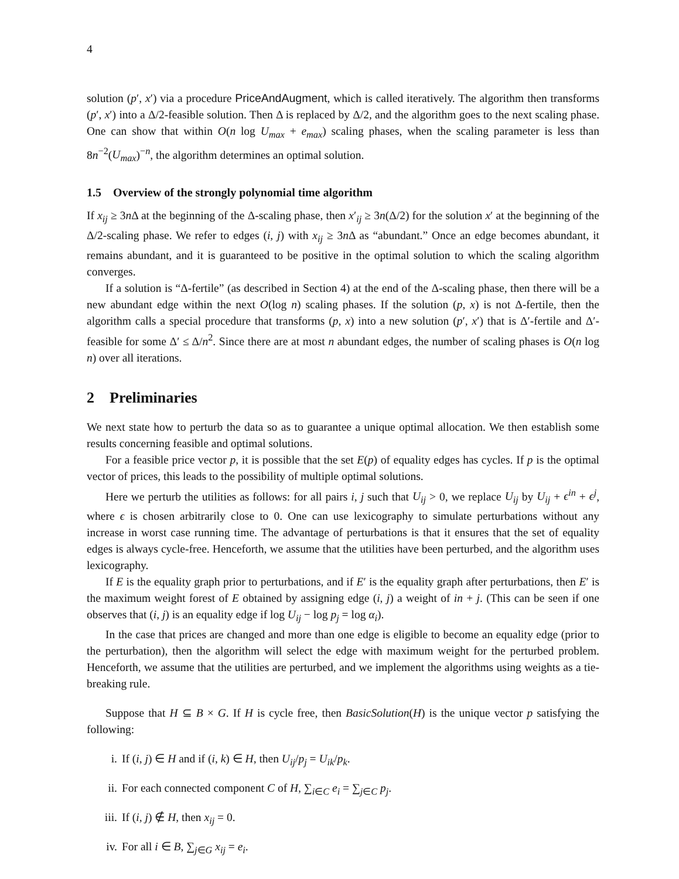4
solution (p′, x′) via a procedure PriceAndAugment, which is called iteratively. The algorithm then transforms (p′, x′) into a Δ/2-feasible solution. Then Δ is replaced by Δ/2, and the algorithm goes to the next scaling phase. One can show that within O(n log U<sub>max</sub> + e<sub>max</sub>) scaling phases, when the scaling parameter is less than 8n<sup>−2</sup>(U<sub>max</sub>)<sup>−n</sup>, the algorithm determines an optimal solution.
1.5 Overview of the strongly polynomial time algorithm
If x<sub>ij</sub> ≥ 3n Δ at the beginning of the Δ-scaling phase, then x′<sub>ij</sub> ≥ 3n(Δ/2) for the solution x′ at the beginning of the Δ/2-scaling phase. We refer to edges (i, j) with x<sub>ij</sub> ≥ 3n Δ as “abundant.” Once an edge becomes abundant, it remains abundant, and it is guaranteed to be positive in the optimal solution to which the scaling algorithm converges.
If a solution is “Δ-fertile” (as described in Section 4) at the end of the Δ-scaling phase, then there will be a new abundant edge within the next O(log n) scaling phases. If the solution (p, x) is not Δ-fertile, then the algorithm calls a special procedure that transforms (p, x) into a new solution (p′, x′) that is Δ′-fertile and Δ′-feasible for some Δ′ ≤ Δ/n<sup>2</sup>. Since there are at most n abundant edges, the number of scaling phases is O(n log n) over all iterations.
2 Preliminaries
We next state how to perturb the data so as to guarantee a unique optimal allocation. We then establish some results concerning feasible and optimal solutions.
For a feasible price vector p, it is possible that the set E(p) of equality edges has cycles. If p is the optimal vector of prices, this leads to the possibility of multiple optimal solutions.
Here we perturb the utilities as follows: for all pairs i, j such that U<sub>ij</sub> > 0, we replace U<sub>ij</sub> by U<sub>ij</sub> + ϵ<sup>in</sup> + ϵ<sup>j</sup>, where ϵ is chosen arbitrarily close to 0. One can use lexicography to simulate perturbations without any increase in worst case running time. The advantage of perturbations is that it ensures that the set of equality edges is always cycle-free. Henceforth, we assume that the utilities have been perturbed, and the algorithm uses lexicography.
If E is the equality graph prior to perturbations, and if E′ is the equality graph after perturbations, then E′ is the maximum weight forest of E obtained by assigning edge (i, j) a weight of in + j. (This can be seen if one observes that (i, j) is an equality edge if log U<sub>ij</sub> − log p<sub>j</sub> = log α<sub>i</sub>).
In the case that prices are changed and more than one edge is eligible to become an equality edge (prior to the perturbation), then the algorithm will select the edge with maximum weight for the perturbed problem. Henceforth, we assume that the utilities are perturbed, and we implement the algorithms using weights as a tie-breaking rule.
Suppose that H ⊆ B × G. If H is cycle free, then BasicSolution(H) is the unique vector p satisfying the following:
i. If (i, j) ∈ H and if (i, k) ∈ H, then U<sub>ij</sub>/p<sub>j</sub> = U<sub>ik</sub>/p<sub>k</sub>.
ii. For each connected component C of H, ∑<sub>i∈C</sub> e<sub>i</sub> = ∑<sub>j∈C</sub> p<sub>j</sub>.
iii. If (i, j) ∉ H, then x<sub>ij</sub> = 0.
iv. For all i ∈ B, ∑<sub>j∈G</sub> x<sub>ij</sub> = e<sub>i</sub>.